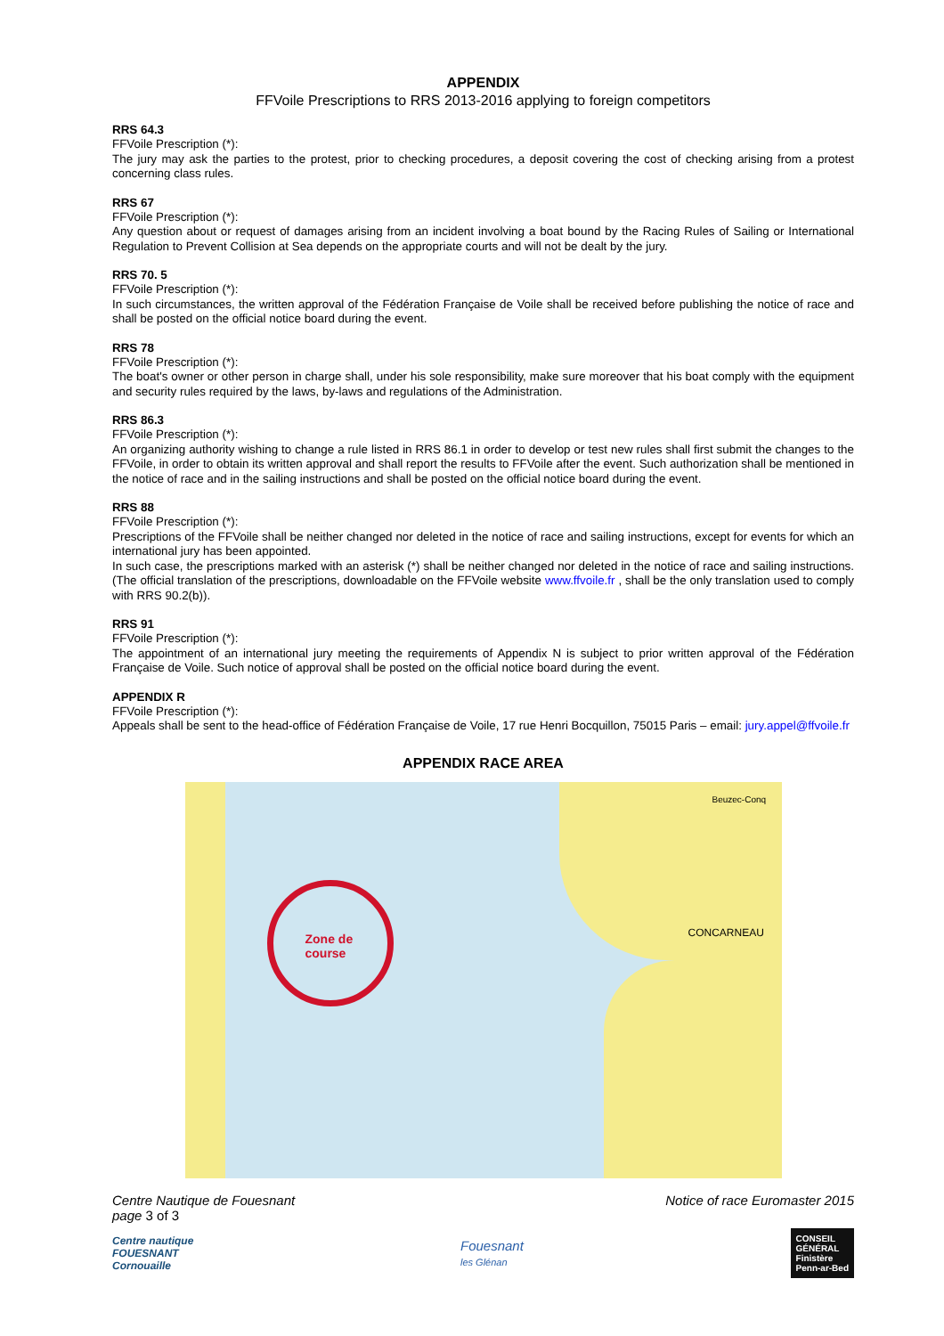APPENDIX
FFVoile Prescriptions to RRS 2013-2016 applying to foreign competitors
RRS 64.3
FFVoile Prescription (*):
The jury may ask the parties to the protest, prior to checking procedures, a deposit covering the cost of checking arising from a protest concerning class rules.
RRS 67
FFVoile Prescription (*):
Any question about or request of damages arising from an incident involving a boat bound by the Racing Rules of Sailing or International Regulation to Prevent Collision at Sea depends on the appropriate courts and will not be dealt by the jury.
RRS 70. 5
FFVoile Prescription (*):
In such circumstances, the written approval of the Fédération Française de Voile shall be received before publishing the notice of race and shall be posted on the official notice board during the event.
RRS 78
FFVoile Prescription (*):
The boat's owner or other person in charge shall, under his sole responsibility, make sure moreover that his boat comply with the equipment and security rules required by the laws, by-laws and regulations of the Administration.
RRS 86.3
FFVoile Prescription (*):
An organizing authority wishing to change a rule listed in RRS 86.1 in order to develop or test new rules shall first submit the changes to the FFVoile, in order to obtain its written approval and shall report the results to FFVoile after the event. Such authorization shall be mentioned in the notice of race and in the sailing instructions and shall be posted on the official notice board during the event.
RRS 88
FFVoile Prescription (*):
Prescriptions of the FFVoile shall be neither changed nor deleted in the notice of race and sailing instructions, except for events for which an international jury has been appointed.
In such case, the prescriptions marked with an asterisk (*) shall be neither changed nor deleted in the notice of race and sailing instructions. (The official translation of the prescriptions, downloadable on the FFVoile website www.ffvoile.fr , shall be the only translation used to comply with RRS 90.2(b)).
RRS 91
FFVoile Prescription (*):
The appointment of an international jury meeting the requirements of Appendix N is subject to prior written approval of the Fédération Française de Voile. Such notice of approval shall be posted on the official notice board during the event.
APPENDIX R
FFVoile Prescription (*):
Appeals shall be sent to the head-office of Fédération Française de Voile, 17 rue Henri Bocquillon, 75015 Paris – email: jury.appel@ffvoile.fr
APPENDIX RACE AREA
Zone de
course
CONCARNEAU
Beuzec-Conq
Centre Nautique de Fouesnant
page 3 of 3
Notice of race Euromaster 2015
Centre nautique
FOUESNANT
Cornouaille
Fouesnant
les Glénan
CONSEIL
GÉNÉRAL
Finistère
Penn-ar-Bed